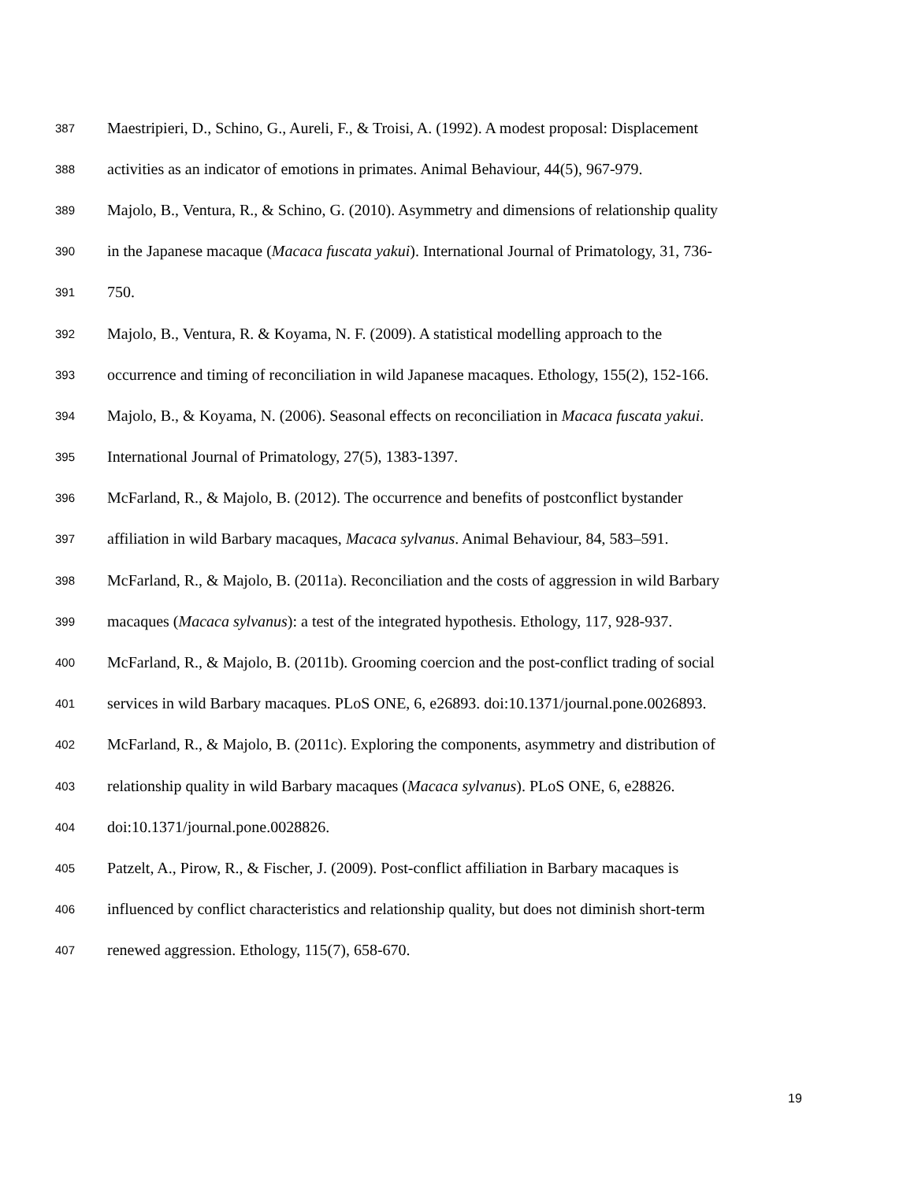387 Maestripieri, D., Schino, G., Aureli, F., & Troisi, A. (1992). A modest proposal: Displacement
388 activities as an indicator of emotions in primates. Animal Behaviour, 44(5), 967-979.
389 Majolo, B., Ventura, R., & Schino, G. (2010). Asymmetry and dimensions of relationship quality
390 in the Japanese macaque (Macaca fuscata yakui). International Journal of Primatology, 31, 736-
391 750.
392 Majolo, B., Ventura, R. & Koyama, N. F. (2009). A statistical modelling approach to the
393 occurrence and timing of reconciliation in wild Japanese macaques. Ethology, 155(2), 152-166.
394 Majolo, B., & Koyama, N. (2006). Seasonal effects on reconciliation in Macaca fuscata yakui.
395 International Journal of Primatology, 27(5), 1383-1397.
396 McFarland, R., & Majolo, B. (2012). The occurrence and benefits of postconflict bystander
397 affiliation in wild Barbary macaques, Macaca sylvanus. Animal Behaviour, 84, 583–591.
398 McFarland, R., & Majolo, B. (2011a). Reconciliation and the costs of aggression in wild Barbary
399 macaques (Macaca sylvanus): a test of the integrated hypothesis. Ethology, 117, 928-937.
400 McFarland, R., & Majolo, B. (2011b). Grooming coercion and the post-conflict trading of social
401 services in wild Barbary macaques. PLoS ONE, 6, e26893. doi:10.1371/journal.pone.0026893.
402 McFarland, R., & Majolo, B. (2011c). Exploring the components, asymmetry and distribution of
403 relationship quality in wild Barbary macaques (Macaca sylvanus). PLoS ONE, 6, e28826.
404 doi:10.1371/journal.pone.0028826.
405 Patzelt, A., Pirow, R., & Fischer, J. (2009). Post-conflict affiliation in Barbary macaques is
406 influenced by conflict characteristics and relationship quality, but does not diminish short-term
407 renewed aggression. Ethology, 115(7), 658-670.
19